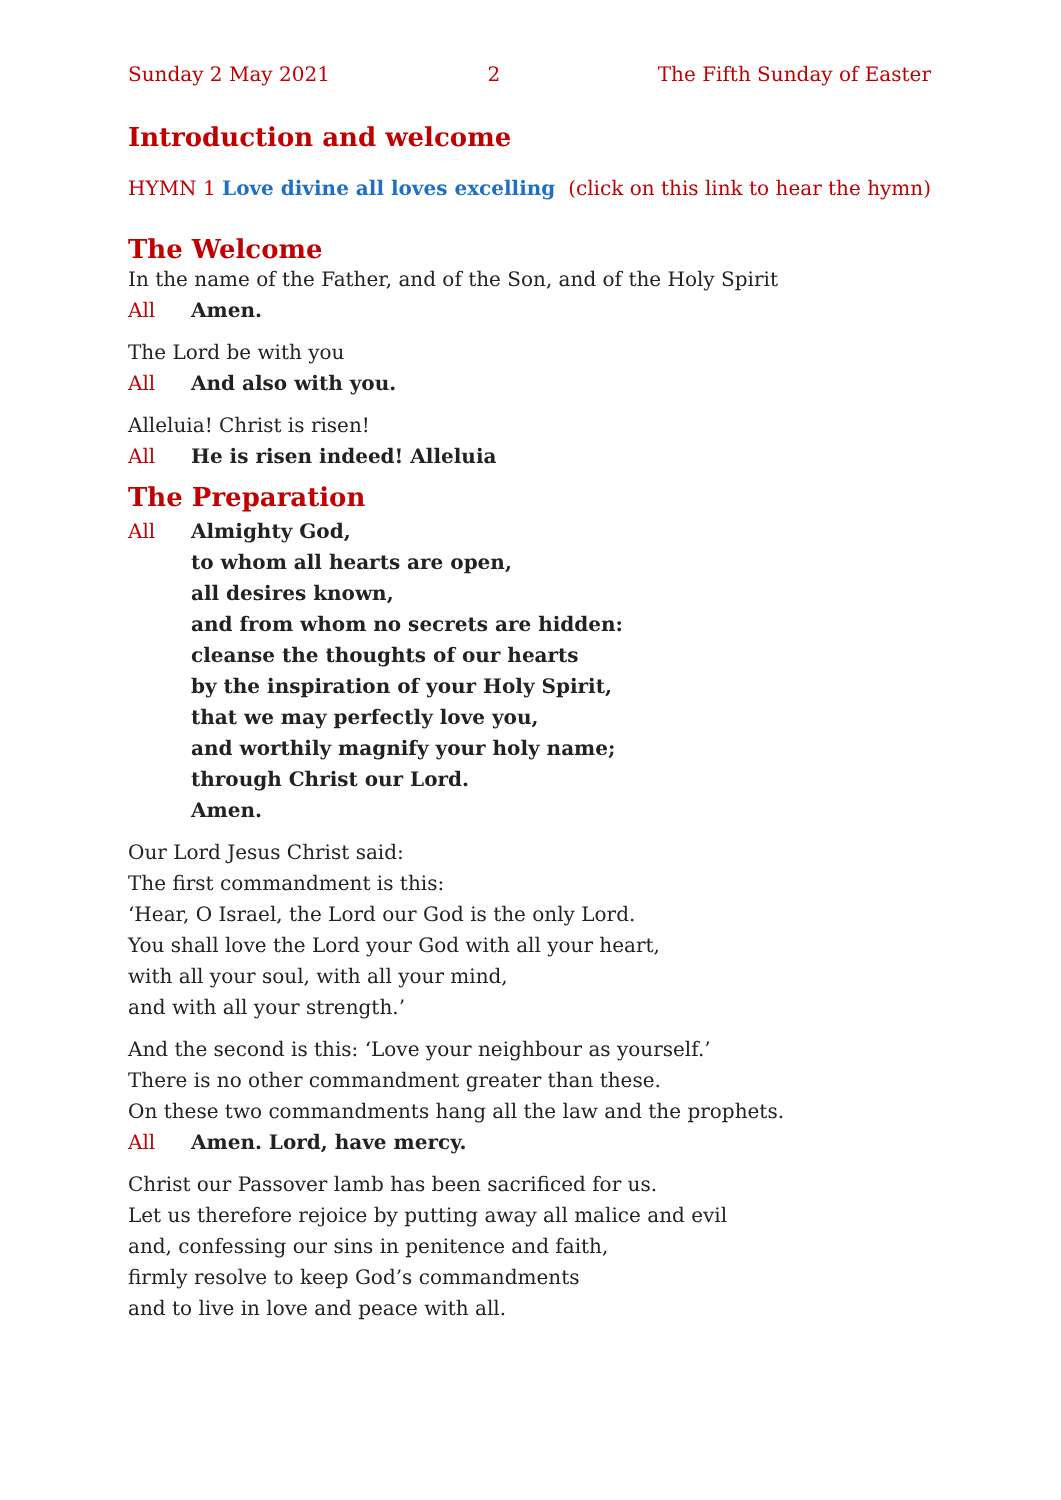Sunday 2 May 2021 2 The Fifth Sunday of Easter
Introduction and welcome
HYMN 1 Love divine all loves excelling (click on this link to hear the hymn)
The Welcome
In the name of the Father, and of the Son, and of the Holy Spirit
All Amen.
The Lord be with you
All And also with you.
Alleluia! Christ is risen!
All He is risen indeed! Alleluia
The Preparation
All Almighty God,
to whom all hearts are open,
all desires known,
and from whom no secrets are hidden:
cleanse the thoughts of our hearts
by the inspiration of your Holy Spirit,
that we may perfectly love you,
and worthily magnify your holy name;
through Christ our Lord.
Amen.
Our Lord Jesus Christ said:
The first commandment is this:
‘Hear, O Israel, the Lord our God is the only Lord.
You shall love the Lord your God with all your heart,
with all your soul, with all your mind,
and with all your strength.’
And the second is this: ‘Love your neighbour as yourself.’
There is no other commandment greater than these.
On these two commandments hang all the law and the prophets.
All Amen. Lord, have mercy.
Christ our Passover lamb has been sacrificed for us.
Let us therefore rejoice by putting away all malice and evil
and, confessing our sins in penitence and faith,
firmly resolve to keep God’s commandments
and to live in love and peace with all.